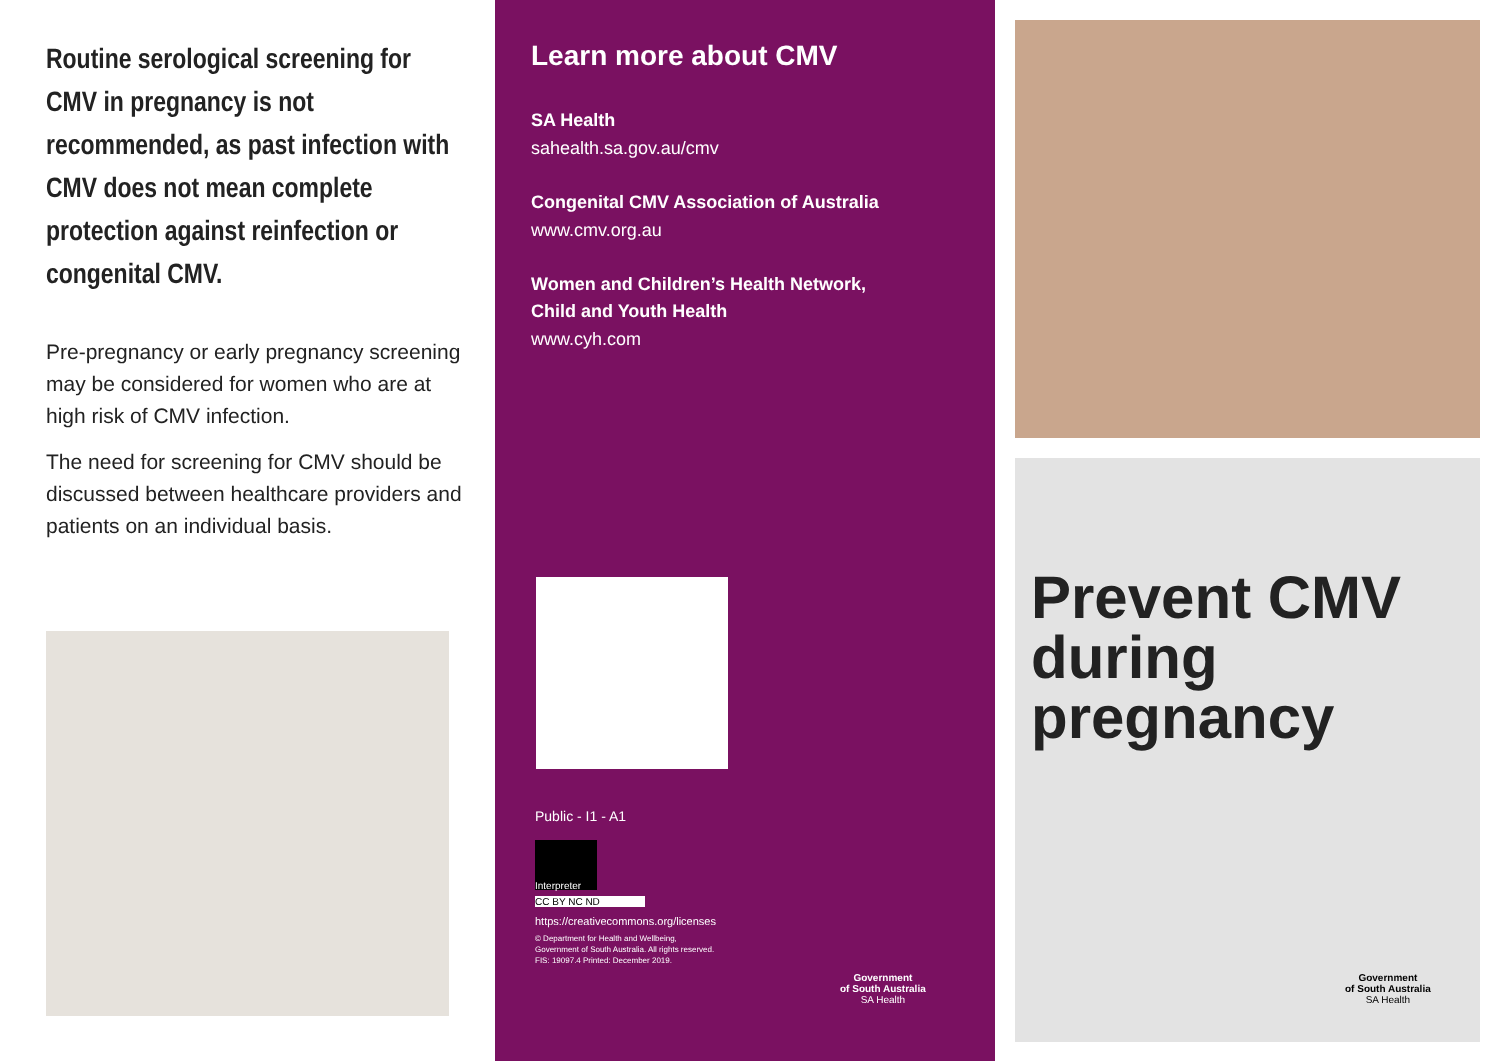Routine serological screening for CMV in pregnancy is not recommended, as past infection with CMV does not mean complete protection against reinfection or congenital CMV.
Pre-pregnancy or early pregnancy screening may be considered for women who are at high risk of CMV infection.
The need for screening for CMV should be discussed between healthcare providers and patients on an individual basis.
Learn more about CMV
SA Health
sahealth.sa.gov.au/cmv
Congenital CMV Association of Australia
www.cmv.org.au
Women and Children’s Health Network,
Child and Youth Health
www.cyh.com
Public - I1 - A1
Interpreter
CC BY NC ND
https://creativecommons.org/licenses
© Department for Health and Wellbeing,
Government of South Australia. All rights reserved.
FIS: 19097.4 Printed: December 2019.
Government
of South Australia
SA Health
Prevent CMV during pregnancy
Government
of South Australia
SA Health